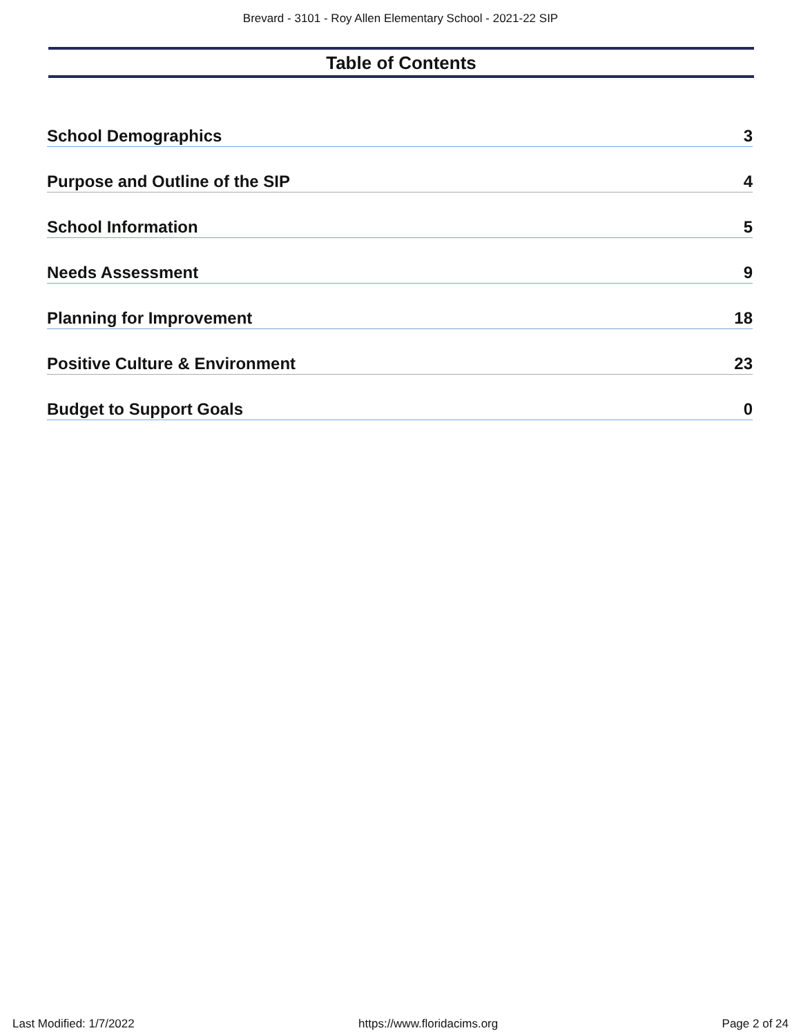Brevard - 3101 - Roy Allen Elementary School - 2021-22 SIP
Table of Contents
School Demographics 3
Purpose and Outline of the SIP 4
School Information 5
Needs Assessment 9
Planning for Improvement 18
Positive Culture & Environment 23
Budget to Support Goals 0
Last Modified: 1/7/2022 https://www.floridacims.org Page 2 of 24